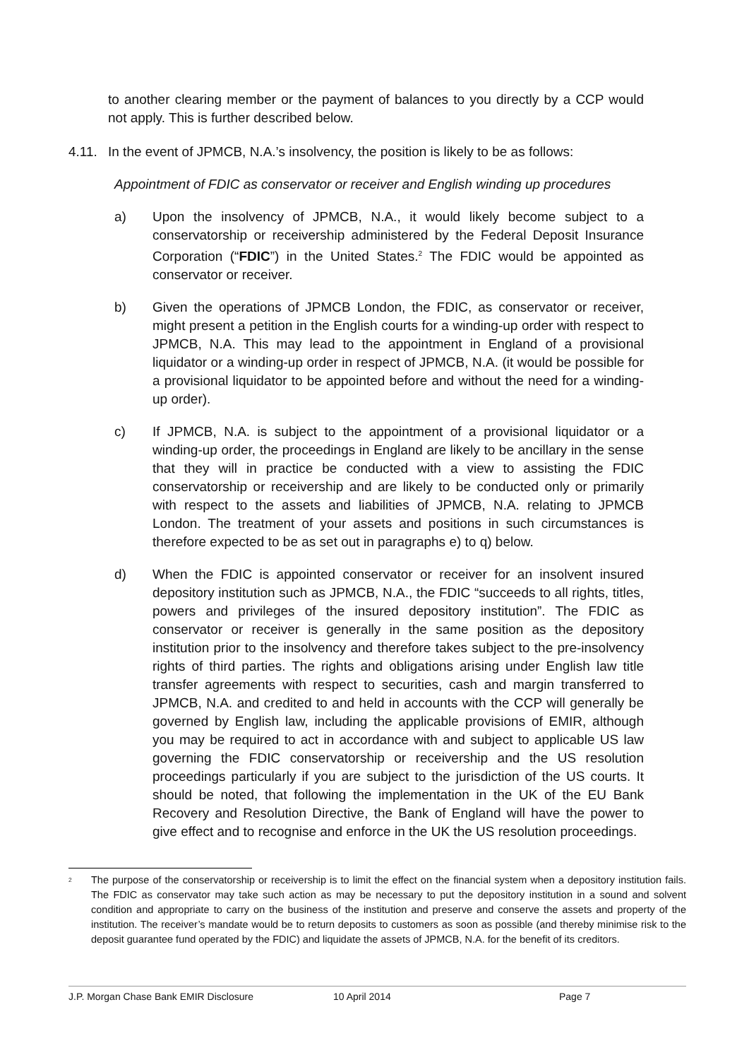to another clearing member or the payment of balances to you directly by a CCP would not apply. This is further described below.
4.11. In the event of JPMCB, N.A.’s insolvency, the position is likely to be as follows:
Appointment of FDIC as conservator or receiver and English winding up procedures
a) Upon the insolvency of JPMCB, N.A., it would likely become subject to a conservatorship or receivership administered by the Federal Deposit Insurance Corporation (“FDIC”) in the United States.<sup>2</sup> The FDIC would be appointed as conservator or receiver.
b) Given the operations of JPMCB London, the FDIC, as conservator or receiver, might present a petition in the English courts for a winding-up order with respect to JPMCB, N.A. This may lead to the appointment in England of a provisional liquidator or a winding-up order in respect of JPMCB, N.A. (it would be possible for a provisional liquidator to be appointed before and without the need for a winding-up order).
c) If JPMCB, N.A. is subject to the appointment of a provisional liquidator or a winding-up order, the proceedings in England are likely to be ancillary in the sense that they will in practice be conducted with a view to assisting the FDIC conservatorship or receivership and are likely to be conducted only or primarily with respect to the assets and liabilities of JPMCB, N.A. relating to JPMCB London. The treatment of your assets and positions in such circumstances is therefore expected to be as set out in paragraphs e) to q) below.
d) When the FDIC is appointed conservator or receiver for an insolvent insured depository institution such as JPMCB, N.A., the FDIC “succeeds to all rights, titles, powers and privileges of the insured depository institution”. The FDIC as conservator or receiver is generally in the same position as the depository institution prior to the insolvency and therefore takes subject to the pre-insolvency rights of third parties. The rights and obligations arising under English law title transfer agreements with respect to securities, cash and margin transferred to JPMCB, N.A. and credited to and held in accounts with the CCP will generally be governed by English law, including the applicable provisions of EMIR, although you may be required to act in accordance with and subject to applicable US law governing the FDIC conservatorship or receivership and the US resolution proceedings particularly if you are subject to the jurisdiction of the US courts. It should be noted, that following the implementation in the UK of the EU Bank Recovery and Resolution Directive, the Bank of England will have the power to give effect and to recognise and enforce in the UK the US resolution proceedings.
<sup>2</sup> The purpose of the conservatorship or receivership is to limit the effect on the financial system when a depository institution fails. The FDIC as conservator may take such action as may be necessary to put the depository institution in a sound and solvent condition and appropriate to carry on the business of the institution and preserve and conserve the assets and property of the institution. The receiver’s mandate would be to return deposits to customers as soon as possible (and thereby minimise risk to the deposit guarantee fund operated by the FDIC) and liquidate the assets of JPMCB, N.A. for the benefit of its creditors.
J.P. Morgan Chase Bank EMIR Disclosure 10 April 2014 Page 7